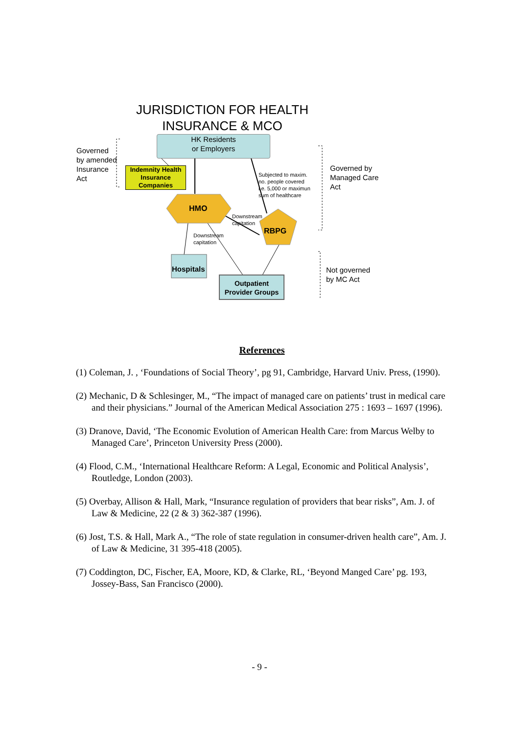JURISDICTION FOR HEALTH INSURANCE & MCO
HK Residents
or Employers
Governed
by amended
Insurance
Act
Indemnity Health Insurance Companies
Subjected to maxim.
no. people covered
i.e. 5,000 or maximun
sum of healthcare
Governed by
Managed Care
Act
HMO
Downstream
capitation
RBPG
Downstream
capitation
Hospitals
Outpatient Provider Groups
Not governed
by MC Act
References
(1) Coleman, J. , ‘Foundations of Social Theory’, pg 91, Cambridge, Harvard Univ. Press, (1990).
(2) Mechanic, D & Schlesinger, M., “The impact of managed care on patients’ trust in medical care and their physicians.” Journal of the American Medical Association 275 : 1693 – 1697 (1996).
(3) Dranove, David, ‘The Economic Evolution of American Health Care: from Marcus Welby to Managed Care’, Princeton University Press (2000).
(4) Flood, C.M., ‘International Healthcare Reform: A Legal, Economic and Political Analysis’, Routledge, London (2003).
(5) Overbay, Allison & Hall, Mark, “Insurance regulation of providers that bear risks”, Am. J. of Law & Medicine, 22 (2 & 3) 362-387 (1996).
(6) Jost, T.S. & Hall, Mark A., “The role of state regulation in consumer-driven health care”, Am. J. of Law & Medicine, 31 395-418 (2005).
(7) Coddington, DC, Fischer, EA, Moore, KD, & Clarke, RL, ‘Beyond Manged Care’ pg. 193, Jossey-Bass, San Francisco (2000).
- 9 -